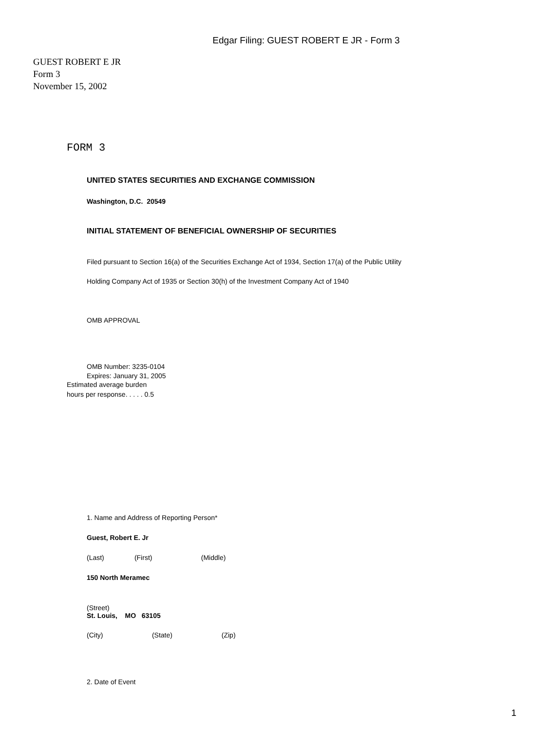Edgar Filing: GUEST ROBERT E JR - Form 3
GUEST ROBERT E JR
Form 3
November 15, 2002
FORM 3
UNITED STATES SECURITIES AND EXCHANGE COMMISSION
Washington, D.C. 20549
INITIAL STATEMENT OF BENEFICIAL OWNERSHIP OF SECURITIES
Filed pursuant to Section 16(a) of the Securities Exchange Act of 1934, Section 17(a) of the Public Utility
Holding Company Act of 1935 or Section 30(h) of the Investment Company Act of 1940
OMB APPROVAL
OMB Number: 3235-0104
Expires: January 31, 2005
Estimated average burden
hours per response. . . . . 0.5
1. Name and Address of Reporting Person*
Guest, Robert E. Jr
(Last) (First) (Middle)
150 North Meramec
(Street)
St. Louis, MO 63105
(City) (State) (Zip)
2. Date of Event
1